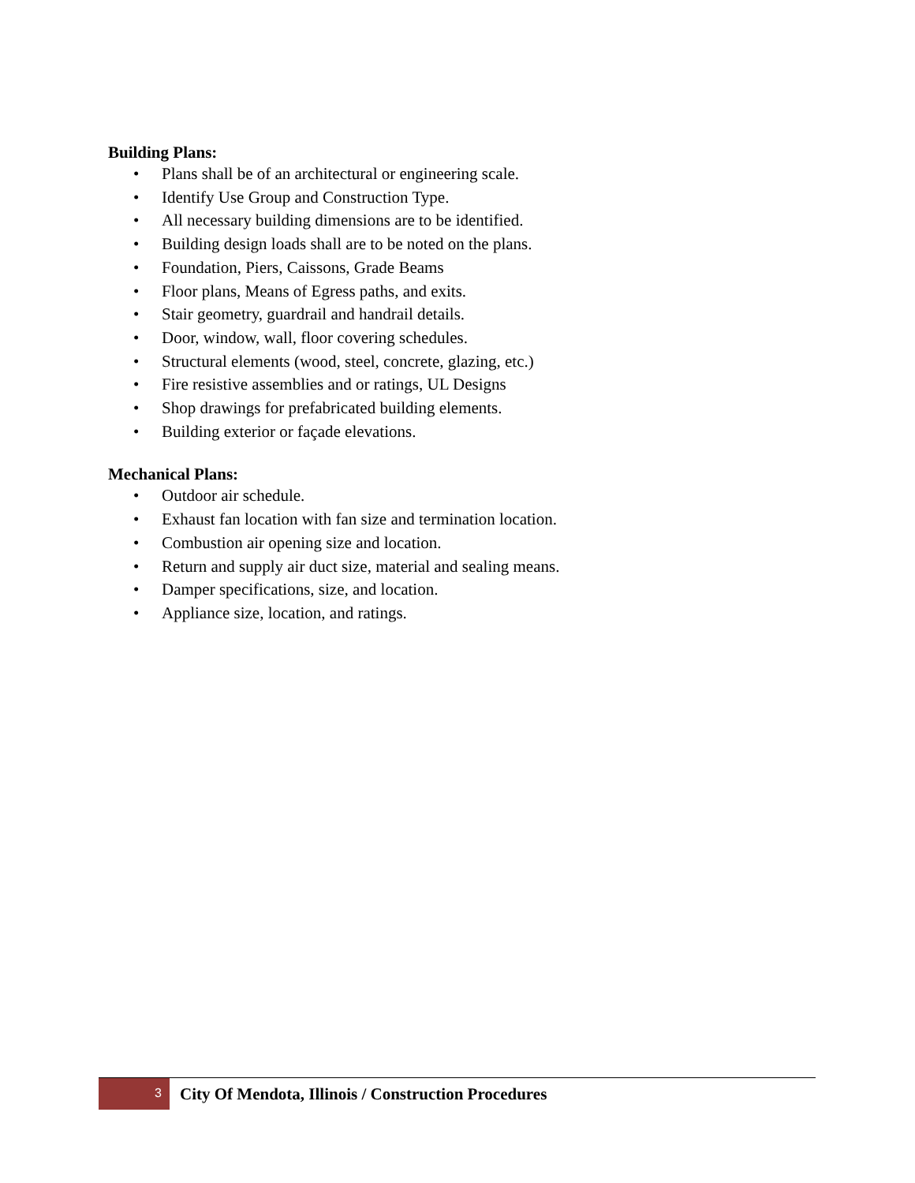Building Plans:
• Plans shall be of an architectural or engineering scale.
• Identify Use Group and Construction Type.
• All necessary building dimensions are to be identified.
• Building design loads shall are to be noted on the plans.
• Foundation, Piers, Caissons, Grade Beams
• Floor plans, Means of Egress paths, and exits.
• Stair geometry, guardrail and handrail details.
• Door, window, wall, floor covering schedules.
• Structural elements (wood, steel, concrete, glazing, etc.)
• Fire resistive assemblies and or ratings, UL Designs
• Shop drawings for prefabricated building elements.
• Building exterior or façade elevations.
Mechanical Plans:
• Outdoor air schedule.
• Exhaust fan location with fan size and termination location.
• Combustion air opening size and location.
• Return and supply air duct size, material and sealing means.
• Damper specifications, size, and location.
• Appliance size, location, and ratings.
3
City Of Mendota, Illinois / Construction Procedures